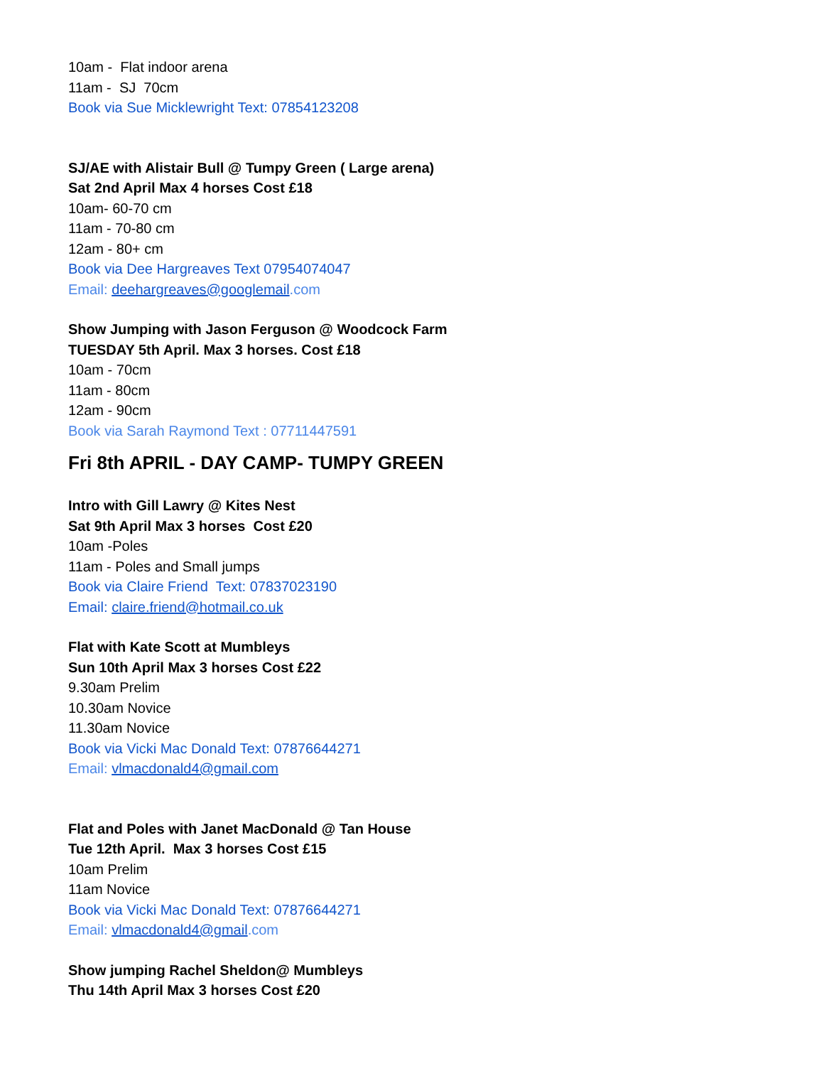10am - Flat indoor arena
11am - SJ 70cm
Book via Sue Micklewright Text: 07854123208
SJ/AE with Alistair Bull @ Tumpy Green ( Large arena)
Sat 2nd April Max 4 horses Cost £18
10am- 60-70 cm
11am - 70-80 cm
12am - 80+ cm
Book via Dee Hargreaves Text 07954074047
Email: deehargreaves@googlemail.com
Show Jumping with Jason Ferguson @ Woodcock Farm
TUESDAY 5th April. Max 3 horses. Cost £18
10am - 70cm
11am - 80cm
12am - 90cm
Book via Sarah Raymond Text : 07711447591
Fri 8th APRIL - DAY CAMP- TUMPY GREEN
Intro with Gill Lawry @ Kites Nest
Sat 9th April Max 3 horses Cost £20
10am -Poles
11am - Poles and Small jumps
Book via Claire Friend Text: 07837023190
Email: claire.friend@hotmail.co.uk
Flat with Kate Scott at Mumbleys
Sun 10th April Max 3 horses Cost £22
9.30am Prelim
10.30am Novice
11.30am Novice
Book via Vicki Mac Donald Text: 07876644271
Email: vlmacdonald4@gmail.com
Flat and Poles with Janet MacDonald @ Tan House
Tue 12th April. Max 3 horses Cost £15
10am Prelim
11am Novice
Book via Vicki Mac Donald Text: 07876644271
Email: vlmacdonald4@gmail.com
Show jumping Rachel Sheldon@ Mumbleys
Thu 14th April Max 3 horses Cost £20